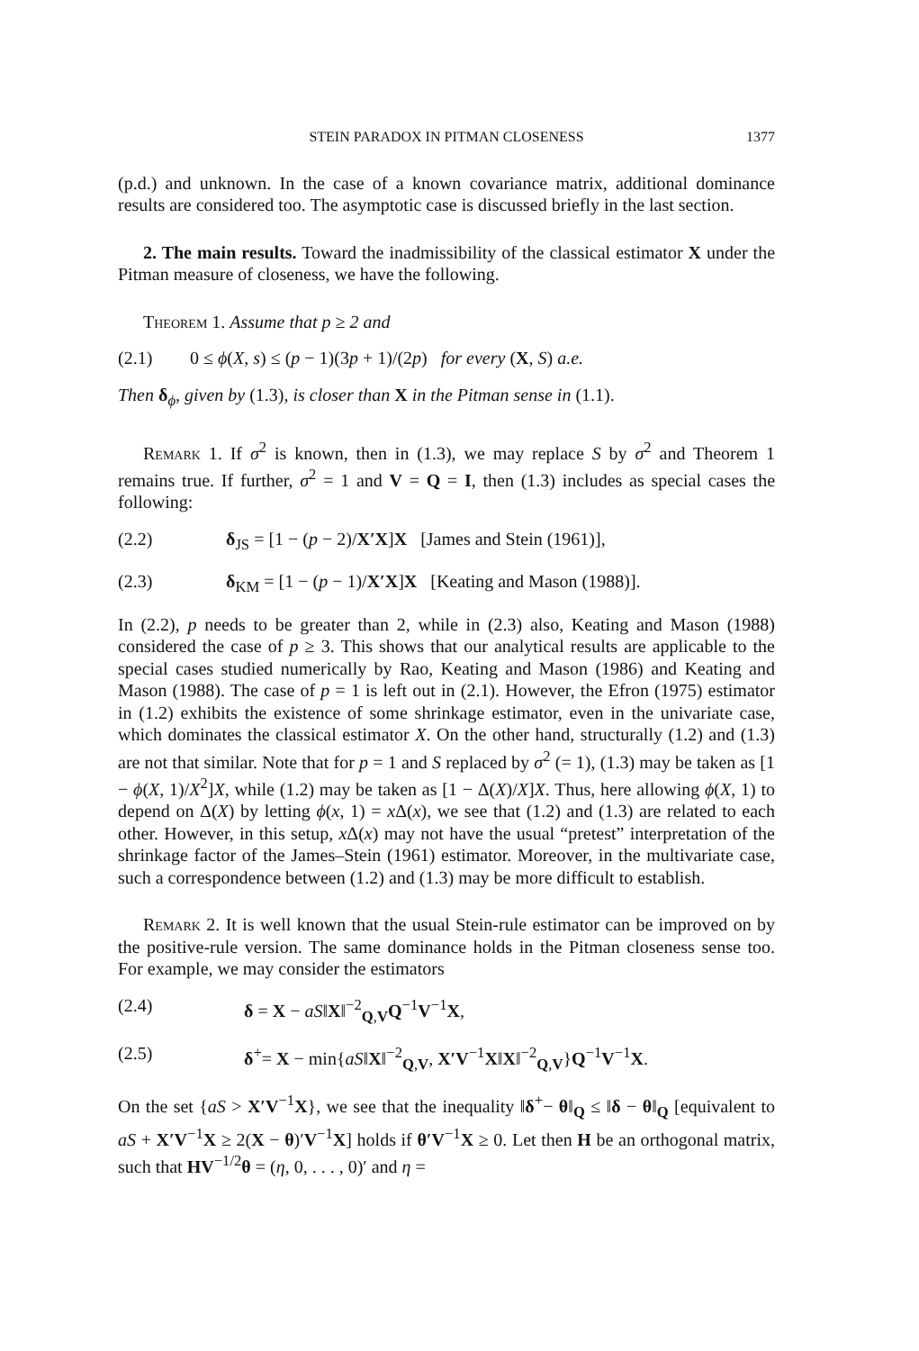STEIN PARADOX IN PITMAN CLOSENESS 1377
(p.d.) and unknown. In the case of a known covariance matrix, additional dominance results are considered too. The asymptotic case is discussed briefly in the last section.
2. The main results. Toward the inadmissibility of the classical estimator X under the Pitman measure of closeness, we have the following.
Theorem 1. Assume that p ≥ 2 and
(2.1) 0 ≤ ϕ(X, s) ≤ (p − 1)(3p + 1)/(2p) for every (X, S) a.e.
Then δ<sub>ϕ</sub>, given by (1.3), is closer than X in the Pitman sense in (1.1).
Remark 1. If σ<sup>2</sup> is known, then in (1.3), we may replace S by σ<sup>2</sup> and Theorem 1 remains true. If further, σ<sup>2</sup> = 1 and V = Q = I, then (1.3) includes as special cases the following:
(2.2) δ<sub>JS</sub> = [1 − (p − 2)/X′X]X [James and Stein (1961)],
(2.3) δ<sub>KM</sub> = [1 − (p − 1)/X′X]X [Keating and Mason (1988)].
In (2.2), p needs to be greater than 2, while in (2.3) also, Keating and Mason (1988) considered the case of p ≥ 3. This shows that our analytical results are applicable to the special cases studied numerically by Rao, Keating and Mason (1986) and Keating and Mason (1988). The case of p = 1 is left out in (2.1). However, the Efron (1975) estimator in (1.2) exhibits the existence of some shrinkage estimator, even in the univariate case, which dominates the classical estimator X. On the other hand, structurally (1.2) and (1.3) are not that similar. Note that for p = 1 and S replaced by σ<sup>2</sup> (= 1), (1.3) may be taken as [1 − ϕ(X, 1)/X<sup>2</sup>]X, while (1.2) may be taken as [1 − Δ(X)/X]X. Thus, here allowing ϕ(X, 1) to depend on Δ(X) by letting ϕ(x, 1) = x Δ(x), we see that (1.2) and (1.3) are related to each other. However, in this setup, x Δ(x) may not have the usual “pretest” interpretation of the shrinkage factor of the James–Stein (1961) estimator. Moreover, in the multivariate case, such a correspondence between (1.2) and (1.3) may be more difficult to establish.
Remark 2. It is well known that the usual Stein-rule estimator can be improved on by the positive-rule version. The same dominance holds in the Pitman closeness sense too. For example, we may consider the estimators
(2.4) δ = X − aS‖X‖<sup>−2</sup><sub>Q,V</sub>Q<sup>−1</sup>V<sup>−1</sup>X,
(2.5) δ<sup>+</sup>= X − min{aS‖X‖<sup>−2</sup><sub>Q,V</sub>, X′V<sup>−1</sup>X‖X‖<sup>−2</sup><sub>Q,V</sub>}Q<sup>−1</sup>V<sup>−1</sup>X.
On the set {aS > X′V<sup>−1</sup>X}, we see that the inequality ‖δ<sup>+</sup>− θ‖<sub>Q</sub> ≤ ‖δ − θ‖<sub>Q</sub> [equivalent to aS + X′V<sup>−1</sup>X ≥ 2(X − θ)′V<sup>−1</sup>X] holds if θ′V<sup>−1</sup>X ≥ 0. Let then H be an orthogonal matrix, such that HV<sup>−1/2</sup>θ = (η, 0, . . . , 0)′ and η =